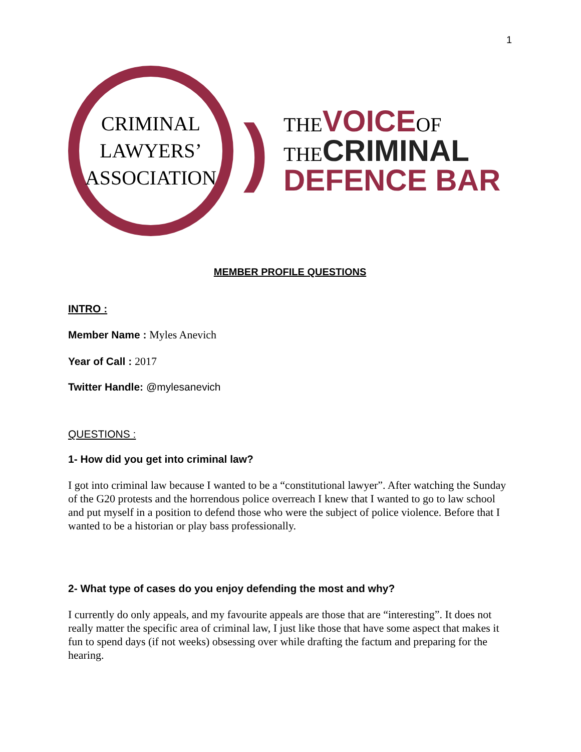1
CRIMINAL
LAWYERS’
ASSOCIATION
)
THE VOICE OF
THE CRIMINAL
DEFENCE BAR
MEMBER PROFILE QUESTIONS
INTRO :
Member Name : Myles Anevich
Year of Call : 2017
Twitter Handle: @mylesanevich
QUESTIONS :
1- How did you get into criminal law?
I got into criminal law because I wanted to be a “constitutional lawyer”. After watching the Sunday of the G20 protests and the horrendous police overreach I knew that I wanted to go to law school and put myself in a position to defend those who were the subject of police violence. Before that I wanted to be a historian or play bass professionally.
2- What type of cases do you enjoy defending the most and why?
I currently do only appeals, and my favourite appeals are those that are “interesting”. It does not really matter the specific area of criminal law, I just like those that have some aspect that makes it fun to spend days (if not weeks) obsessing over while drafting the factum and preparing for the hearing.